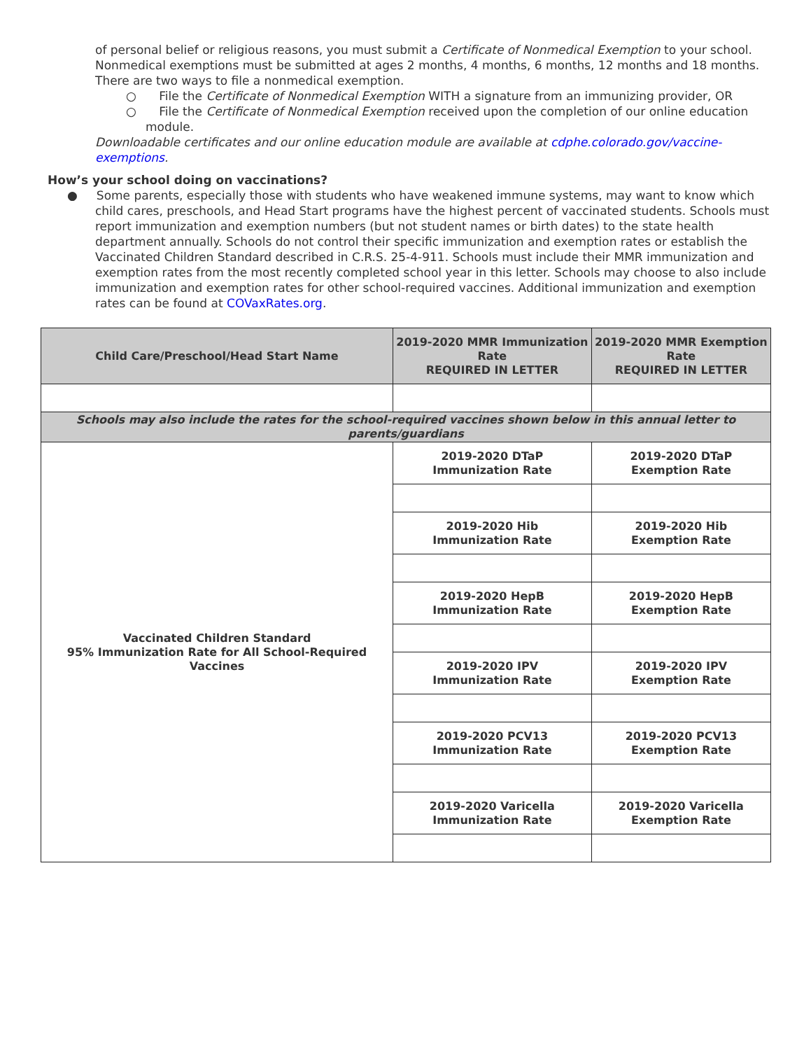of personal belief or religious reasons, you must submit a Certificate of Nonmedical Exemption to your school. Nonmedical exemptions must be submitted at ages 2 months, 4 months, 6 months, 12 months and 18 months. There are two ways to file a nonmedical exemption.
○ File the Certificate of Nonmedical Exemption WITH a signature from an immunizing provider, OR
○ File the Certificate of Nonmedical Exemption received upon the completion of our online education module.
Downloadable certificates and our online education module are available at cdphe.colorado.gov/vaccine-exemptions.
How’s your school doing on vaccinations?
● Some parents, especially those with students who have weakened immune systems, may want to know which child cares, preschools, and Head Start programs have the highest percent of vaccinated students. Schools must report immunization and exemption numbers (but not student names or birth dates) to the state health department annually. Schools do not control their specific immunization and exemption rates or establish the Vaccinated Children Standard described in C.R.S. 25-4-911. Schools must include their MMR immunization and exemption rates from the most recently completed school year in this letter. Schools may choose to also include immunization and exemption rates for other school-required vaccines. Additional immunization and exemption rates can be found at COVaxRates.org.
| Child Care/Preschool/Head Start Name | 2019-2020 MMR Immunization Rate REQUIRED IN LETTER | 2019-2020 MMR Exemption Rate REQUIRED IN LETTER |
| --- | --- | --- |
| Schools may also include the rates for the school-required vaccines shown below in this annual letter to parents/guardians | | |
| Vaccinated Children Standard 95% Immunization Rate for All School-Required Vaccines | 2019-2020 DTaP Immunization Rate | 2019-2020 DTaP Exemption Rate |
| | 2019-2020 Hib Immunization Rate | 2019-2020 Hib Exemption Rate |
| | 2019-2020 HepB Immunization Rate | 2019-2020 HepB Exemption Rate |
| | 2019-2020 IPV Immunization Rate | 2019-2020 IPV Exemption Rate |
| | 2019-2020 PCV13 Immunization Rate | 2019-2020 PCV13 Exemption Rate |
| | 2019-2020 Varicella Immunization Rate | 2019-2020 Varicella Exemption Rate |